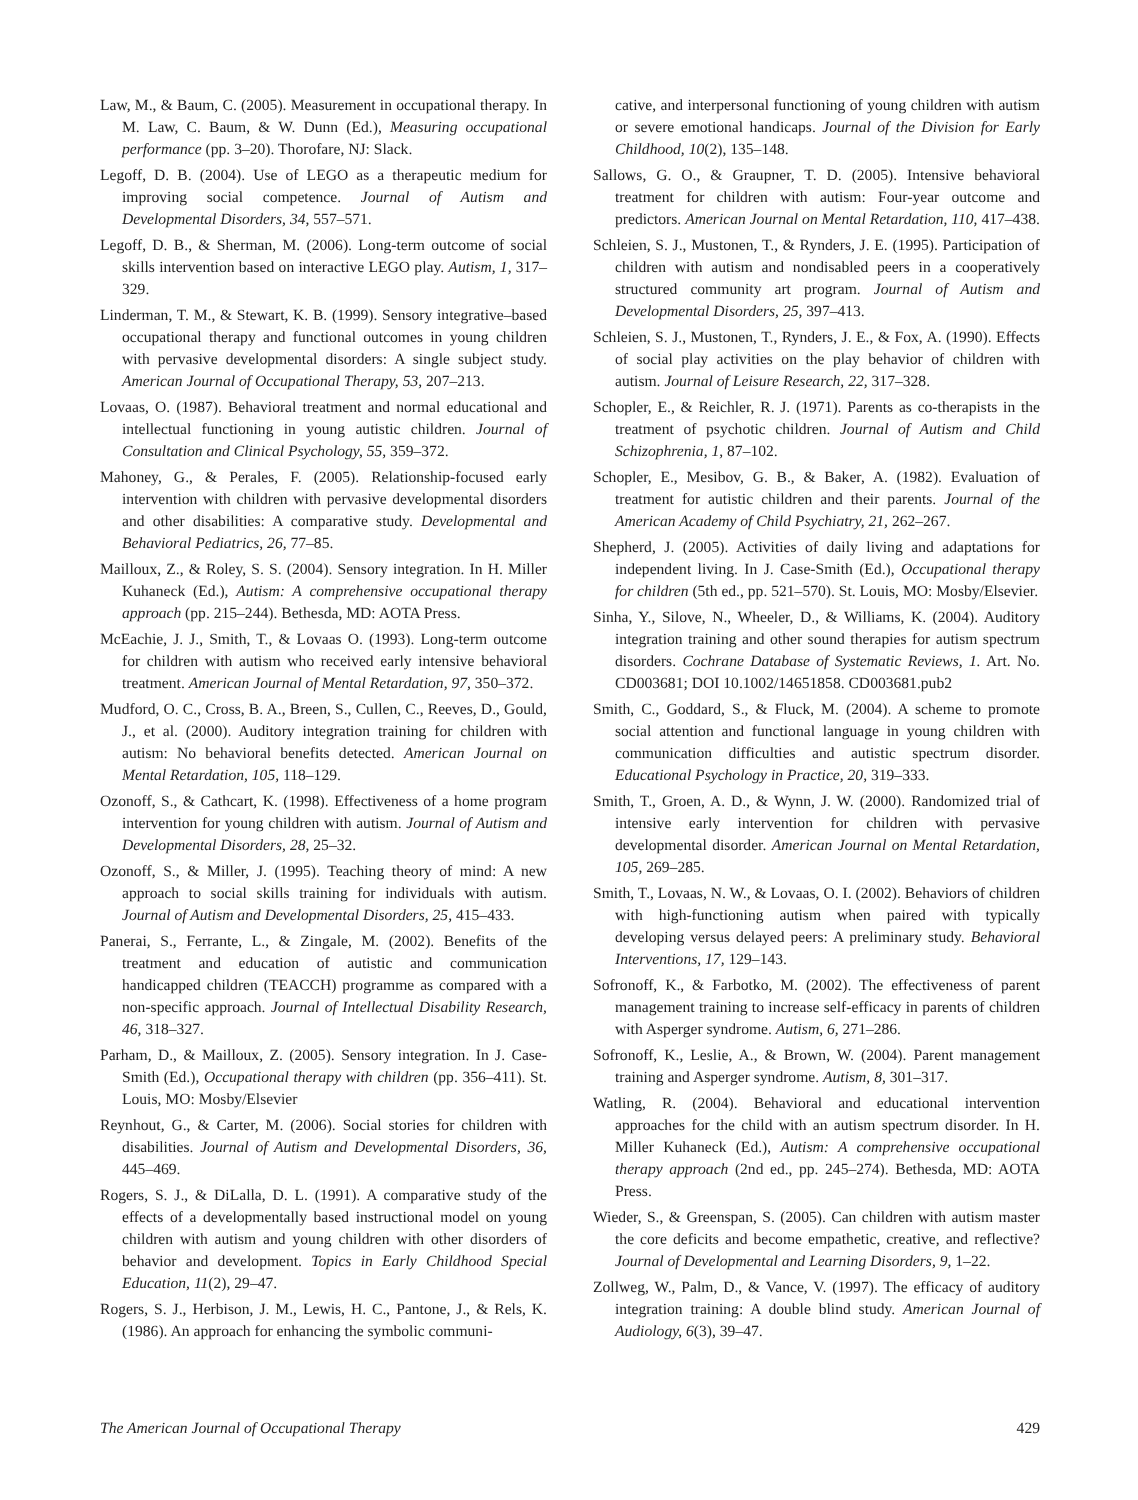Law, M., & Baum, C. (2005). Measurement in occupational therapy. In M. Law, C. Baum, & W. Dunn (Ed.), Measuring occupational performance (pp. 3–20). Thorofare, NJ: Slack.
Legoff, D. B. (2004). Use of LEGO as a therapeutic medium for improving social competence. Journal of Autism and Developmental Disorders, 34, 557–571.
Legoff, D. B., & Sherman, M. (2006). Long-term outcome of social skills intervention based on interactive LEGO play. Autism, 1, 317–329.
Linderman, T. M., & Stewart, K. B. (1999). Sensory integrative–based occupational therapy and functional outcomes in young children with pervasive developmental disorders: A single subject study. American Journal of Occupational Therapy, 53, 207–213.
Lovaas, O. (1987). Behavioral treatment and normal educational and intellectual functioning in young autistic children. Journal of Consultation and Clinical Psychology, 55, 359–372.
Mahoney, G., & Perales, F. (2005). Relationship-focused early intervention with children with pervasive developmental disorders and other disabilities: A comparative study. Developmental and Behavioral Pediatrics, 26, 77–85.
Mailloux, Z., & Roley, S. S. (2004). Sensory integration. In H. Miller Kuhaneck (Ed.), Autism: A comprehensive occupational therapy approach (pp. 215–244). Bethesda, MD: AOTA Press.
McEachie, J. J., Smith, T., & Lovaas O. (1993). Long-term outcome for children with autism who received early intensive behavioral treatment. American Journal of Mental Retardation, 97, 350–372.
Mudford, O. C., Cross, B. A., Breen, S., Cullen, C., Reeves, D., Gould, J., et al. (2000). Auditory integration training for children with autism: No behavioral benefits detected. American Journal on Mental Retardation, 105, 118–129.
Ozonoff, S., & Cathcart, K. (1998). Effectiveness of a home program intervention for young children with autism. Journal of Autism and Developmental Disorders, 28, 25–32.
Ozonoff, S., & Miller, J. (1995). Teaching theory of mind: A new approach to social skills training for individuals with autism. Journal of Autism and Developmental Disorders, 25, 415–433.
Panerai, S., Ferrante, L., & Zingale, M. (2002). Benefits of the treatment and education of autistic and communication handicapped children (TEACCH) programme as compared with a non-specific approach. Journal of Intellectual Disability Research, 46, 318–327.
Parham, D., & Mailloux, Z. (2005). Sensory integration. In J. Case-Smith (Ed.), Occupational therapy with children (pp. 356–411). St. Louis, MO: Mosby/Elsevier
Reynhout, G., & Carter, M. (2006). Social stories for children with disabilities. Journal of Autism and Developmental Disorders, 36, 445–469.
Rogers, S. J., & DiLalla, D. L. (1991). A comparative study of the effects of a developmentally based instructional model on young children with autism and young children with other disorders of behavior and development. Topics in Early Childhood Special Education, 11(2), 29–47.
Rogers, S. J., Herbison, J. M., Lewis, H. C., Pantone, J., & Rels, K. (1986). An approach for enhancing the symbolic communi-
cative, and interpersonal functioning of young children with autism or severe emotional handicaps. Journal of the Division for Early Childhood, 10(2), 135–148.
Sallows, G. O., & Graupner, T. D. (2005). Intensive behavioral treatment for children with autism: Four-year outcome and predictors. American Journal on Mental Retardation, 110, 417–438.
Schleien, S. J., Mustonen, T., & Rynders, J. E. (1995). Participation of children with autism and nondisabled peers in a cooperatively structured community art program. Journal of Autism and Developmental Disorders, 25, 397–413.
Schleien, S. J., Mustonen, T., Rynders, J. E., & Fox, A. (1990). Effects of social play activities on the play behavior of children with autism. Journal of Leisure Research, 22, 317–328.
Schopler, E., & Reichler, R. J. (1971). Parents as co-therapists in the treatment of psychotic children. Journal of Autism and Child Schizophrenia, 1, 87–102.
Schopler, E., Mesibov, G. B., & Baker, A. (1982). Evaluation of treatment for autistic children and their parents. Journal of the American Academy of Child Psychiatry, 21, 262–267.
Shepherd, J. (2005). Activities of daily living and adaptations for independent living. In J. Case-Smith (Ed.), Occupational therapy for children (5th ed., pp. 521–570). St. Louis, MO: Mosby/Elsevier.
Sinha, Y., Silove, N., Wheeler, D., & Williams, K. (2004). Auditory integration training and other sound therapies for autism spectrum disorders. Cochrane Database of Systematic Reviews, 1. Art. No. CD003681; DOI 10.1002/14651858. CD003681.pub2
Smith, C., Goddard, S., & Fluck, M. (2004). A scheme to promote social attention and functional language in young children with communication difficulties and autistic spectrum disorder. Educational Psychology in Practice, 20, 319–333.
Smith, T., Groen, A. D., & Wynn, J. W. (2000). Randomized trial of intensive early intervention for children with pervasive developmental disorder. American Journal on Mental Retardation, 105, 269–285.
Smith, T., Lovaas, N. W., & Lovaas, O. I. (2002). Behaviors of children with high-functioning autism when paired with typically developing versus delayed peers: A preliminary study. Behavioral Interventions, 17, 129–143.
Sofronoff, K., & Farbotko, M. (2002). The effectiveness of parent management training to increase self-efficacy in parents of children with Asperger syndrome. Autism, 6, 271–286.
Sofronoff, K., Leslie, A., & Brown, W. (2004). Parent management training and Asperger syndrome. Autism, 8, 301–317.
Watling, R. (2004). Behavioral and educational intervention approaches for the child with an autism spectrum disorder. In H. Miller Kuhaneck (Ed.), Autism: A comprehensive occupational therapy approach (2nd ed., pp. 245–274). Bethesda, MD: AOTA Press.
Wieder, S., & Greenspan, S. (2005). Can children with autism master the core deficits and become empathetic, creative, and reflective? Journal of Developmental and Learning Disorders, 9, 1–22.
Zollweg, W., Palm, D., & Vance, V. (1997). The efficacy of auditory integration training: A double blind study. American Journal of Audiology, 6(3), 39–47.
The American Journal of Occupational Therapy 429